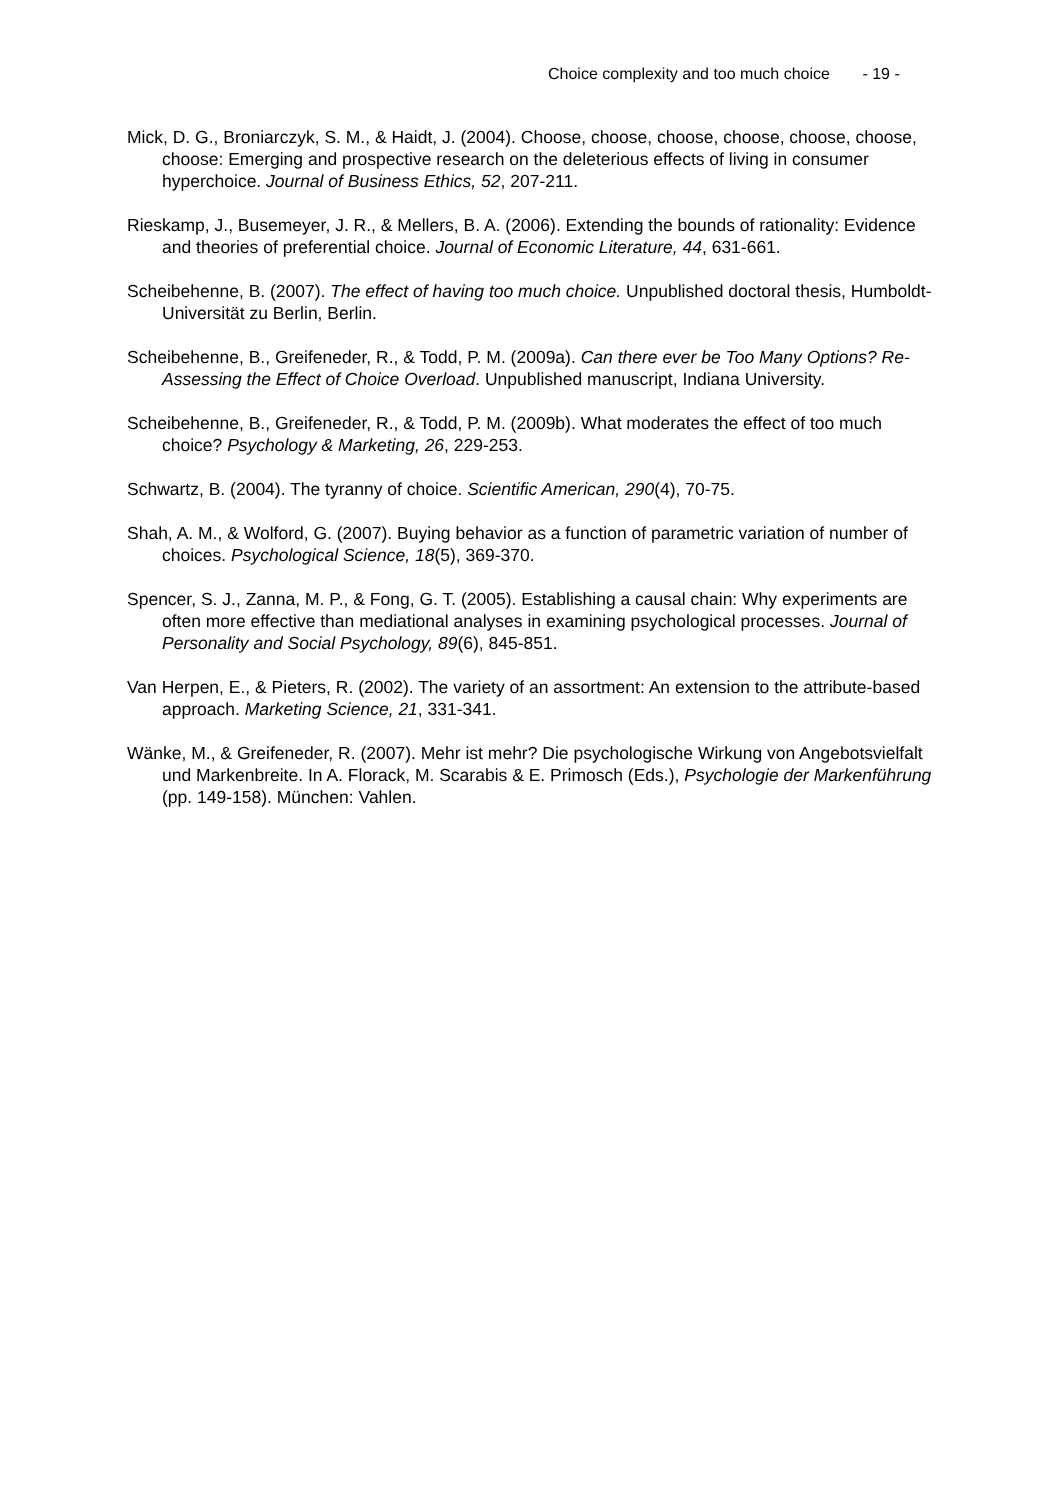Choice complexity and too much choice - 19 -
Mick, D. G., Broniarczyk, S. M., & Haidt, J. (2004). Choose, choose, choose, choose, choose, choose, choose: Emerging and prospective research on the deleterious effects of living in consumer hyperchoice. Journal of Business Ethics, 52, 207-211.
Rieskamp, J., Busemeyer, J. R., & Mellers, B. A. (2006). Extending the bounds of rationality: Evidence and theories of preferential choice. Journal of Economic Literature, 44, 631-661.
Scheibehenne, B. (2007). The effect of having too much choice. Unpublished doctoral thesis, Humboldt-Universität zu Berlin, Berlin.
Scheibehenne, B., Greifeneder, R., & Todd, P. M. (2009a). Can there ever be Too Many Options? Re-Assessing the Effect of Choice Overload. Unpublished manuscript, Indiana University.
Scheibehenne, B., Greifeneder, R., & Todd, P. M. (2009b). What moderates the effect of too much choice? Psychology & Marketing, 26, 229-253.
Schwartz, B. (2004). The tyranny of choice. Scientific American, 290(4), 70-75.
Shah, A. M., & Wolford, G. (2007). Buying behavior as a function of parametric variation of number of choices. Psychological Science, 18(5), 369-370.
Spencer, S. J., Zanna, M. P., & Fong, G. T. (2005). Establishing a causal chain: Why experiments are often more effective than mediational analyses in examining psychological processes. Journal of Personality and Social Psychology, 89(6), 845-851.
Van Herpen, E., & Pieters, R. (2002). The variety of an assortment: An extension to the attribute-based approach. Marketing Science, 21, 331-341.
Wänke, M., & Greifeneder, R. (2007). Mehr ist mehr? Die psychologische Wirkung von Angebotsvielfalt und Markenbreite. In A. Florack, M. Scarabis & E. Primosch (Eds.), Psychologie der Markenführung (pp. 149-158). München: Vahlen.